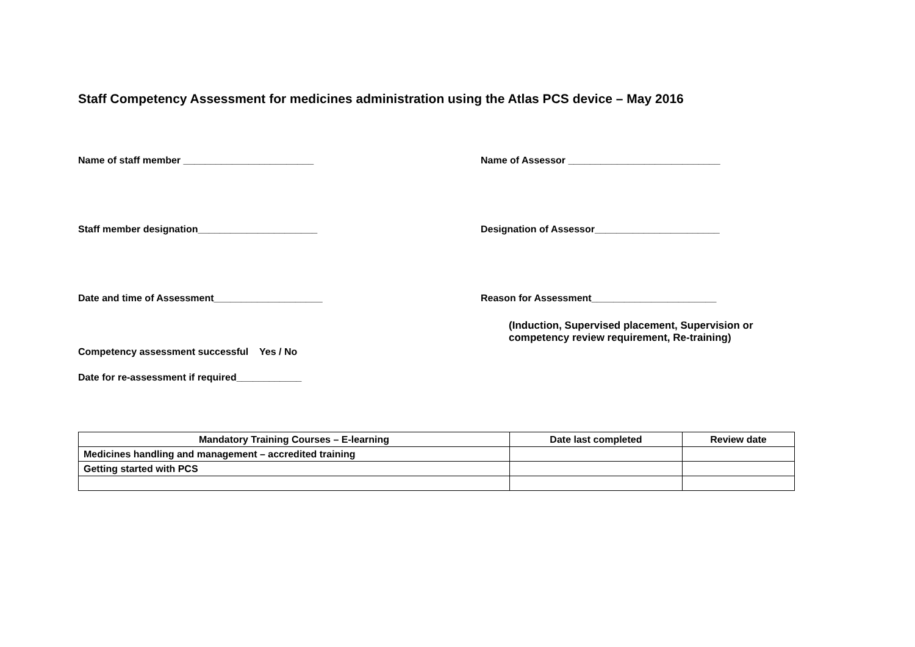Staff Competency Assessment for medicines administration using the Atlas PCS device – May 2016
Name of staff member ________________________ Name of Assessor ____________________________
Staff member designation______________________ Designation of Assessor_______________________
Date and time of Assessment____________________ Reason for Assessment_______________________
(Induction, Supervised placement, Supervision or competency review requirement, Re-training)
Competency assessment successful Yes / No
Date for re-assessment if required____________
| Mandatory Training Courses – E-learning | Date last completed | Review date |
| --- | --- | --- |
| Medicines handling and management – accredited training | | |
| Getting started with PCS | | |